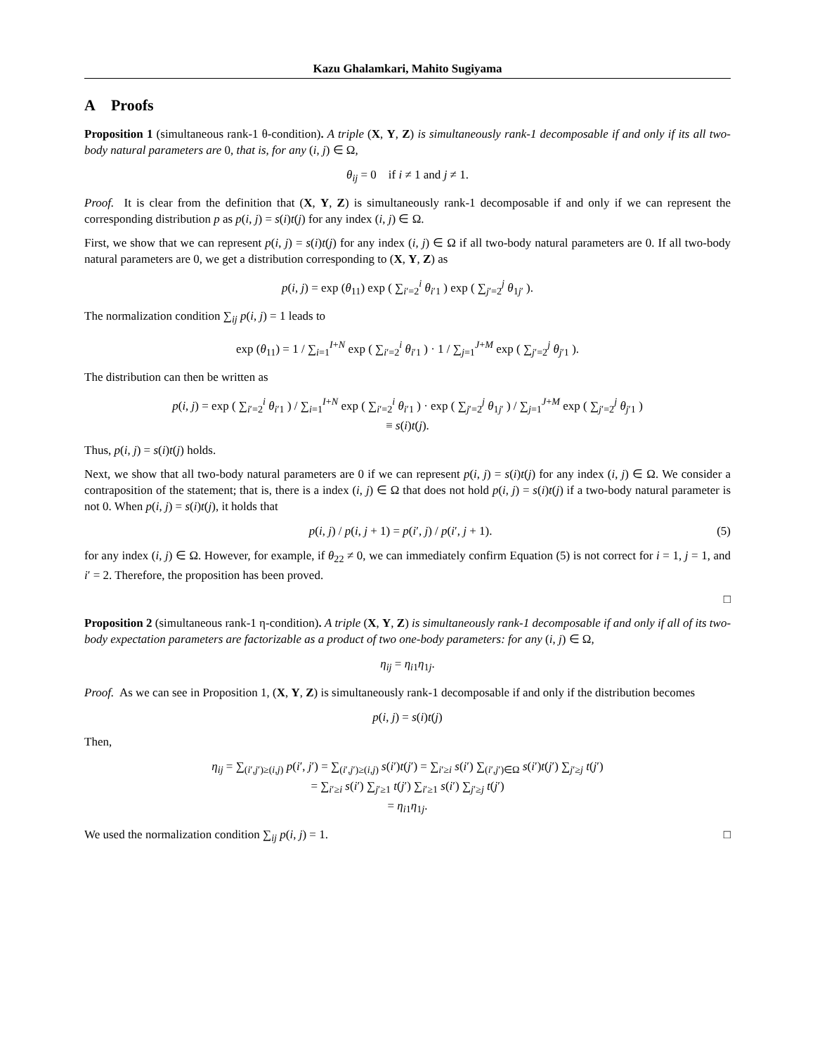Kazu Ghalamkari, Mahito Sugiyama
A Proofs
Proposition 1 (simultaneous rank-1 θ-condition). A triple (X, Y, Z) is simultaneously rank-1 decomposable if and only if its all two-body natural parameters are 0, that is, for any (i, j) ∈ Ω,
θ<sub>ij</sub> = 0 if i ≠ 1 and j ≠ 1.
Proof. It is clear from the definition that (X, Y, Z) is simultaneously rank-1 decomposable if and only if we can represent the corresponding distribution p as p(i, j) = s(i)t(j) for any index (i, j) ∈ Ω.
First, we show that we can represent p(i, j) = s(i)t(j) for any index (i, j) ∈ Ω if all two-body natural parameters are 0. If all two-body natural parameters are 0, we get a distribution corresponding to (X, Y, Z) as
p(i, j) = exp (θ<sub>11</sub>) exp ( ∑<sub>i′=2</sub><sup>i</sup> θ<sub>i′1</sub> ) exp ( ∑<sub>j′=2</sub><sup>j</sup> θ<sub>1j′</sub> ).
The normalization condition ∑<sub>ij</sub> p(i, j) = 1 leads to
exp (θ<sub>11</sub>) = 1 / ∑<sub>i=1</sub><sup>I+N</sup> exp ( ∑<sub>i′=2</sub><sup>i</sup> θ<sub>i′1</sub> ) · 1 / ∑<sub>j=1</sub><sup>J+M</sup> exp ( ∑<sub>j′=2</sub><sup>j</sup> θ<sub>j′1</sub> ).
The distribution can then be written as
p(i, j) = exp ( ∑<sub>i′=2</sub><sup>i</sup> θ<sub>i′1</sub> ) / ∑<sub>i=1</sub><sup>I+N</sup> exp ( ∑<sub>i′=2</sub><sup>i</sup> θ<sub>i′1</sub> ) · exp ( ∑<sub>j′=2</sub><sup>j</sup> θ<sub>1j′</sub> ) / ∑<sub>j=1</sub><sup>J+M</sup> exp ( ∑<sub>j′=2</sub><sup>j</sup> θ<sub>j′1</sub> )
≡ s(i)t(j).
Thus, p(i, j) = s(i)t(j) holds.
Next, we show that all two-body natural parameters are 0 if we can represent p(i, j) = s(i)t(j) for any index (i, j) ∈ Ω. We consider a contraposition of the statement; that is, there is a index (i, j) ∈ Ω that does not hold p(i, j) = s(i)t(j) if a two-body natural parameter is not 0. When p(i, j) = s(i)t(j), it holds that
p(i, j) / p(i, j + 1) = p(i′, j) / p(i′, j + 1). (5)
for any index (i, j) ∈ Ω. However, for example, if θ<sub>22</sub> ≠ 0, we can immediately confirm Equation (5) is not correct for i = 1, j = 1, and i′ = 2. Therefore, the proposition has been proved.
□
Proposition 2 (simultaneous rank-1 η-condition). A triple (X, Y, Z) is simultaneously rank-1 decomposable if and only if all of its two-body expectation parameters are factorizable as a product of two one-body parameters: for any (i, j) ∈ Ω,
η<sub>ij</sub> = η<sub>i1</sub>η<sub>1j</sub>.
Proof. As we can see in Proposition 1, (X, Y, Z) is simultaneously rank-1 decomposable if and only if the distribution becomes
p(i, j) = s(i)t(j)
Then,
η<sub>ij</sub> = ∑<sub>(i′,j′)≥(i,j)</sub> p(i′, j′) = ∑<sub>(i′,j′)≥(i,j)</sub> s(i′)t(j′) = ∑<sub>i′≥i</sub> s(i′) ∑<sub>(i′,j′)∈Ω</sub> s(i′)t(j′) ∑<sub>j′≥j</sub> t(j′)
= ∑<sub>i′≥i</sub> s(i′) ∑<sub>j′≥1</sub> t(j′) ∑<sub>i′≥1</sub> s(i′) ∑<sub>j′≥j</sub> t(j′)
= η<sub>i1</sub>η<sub>1j</sub>.
We used the normalization condition ∑<sub>ij</sub> p(i, j) = 1. □